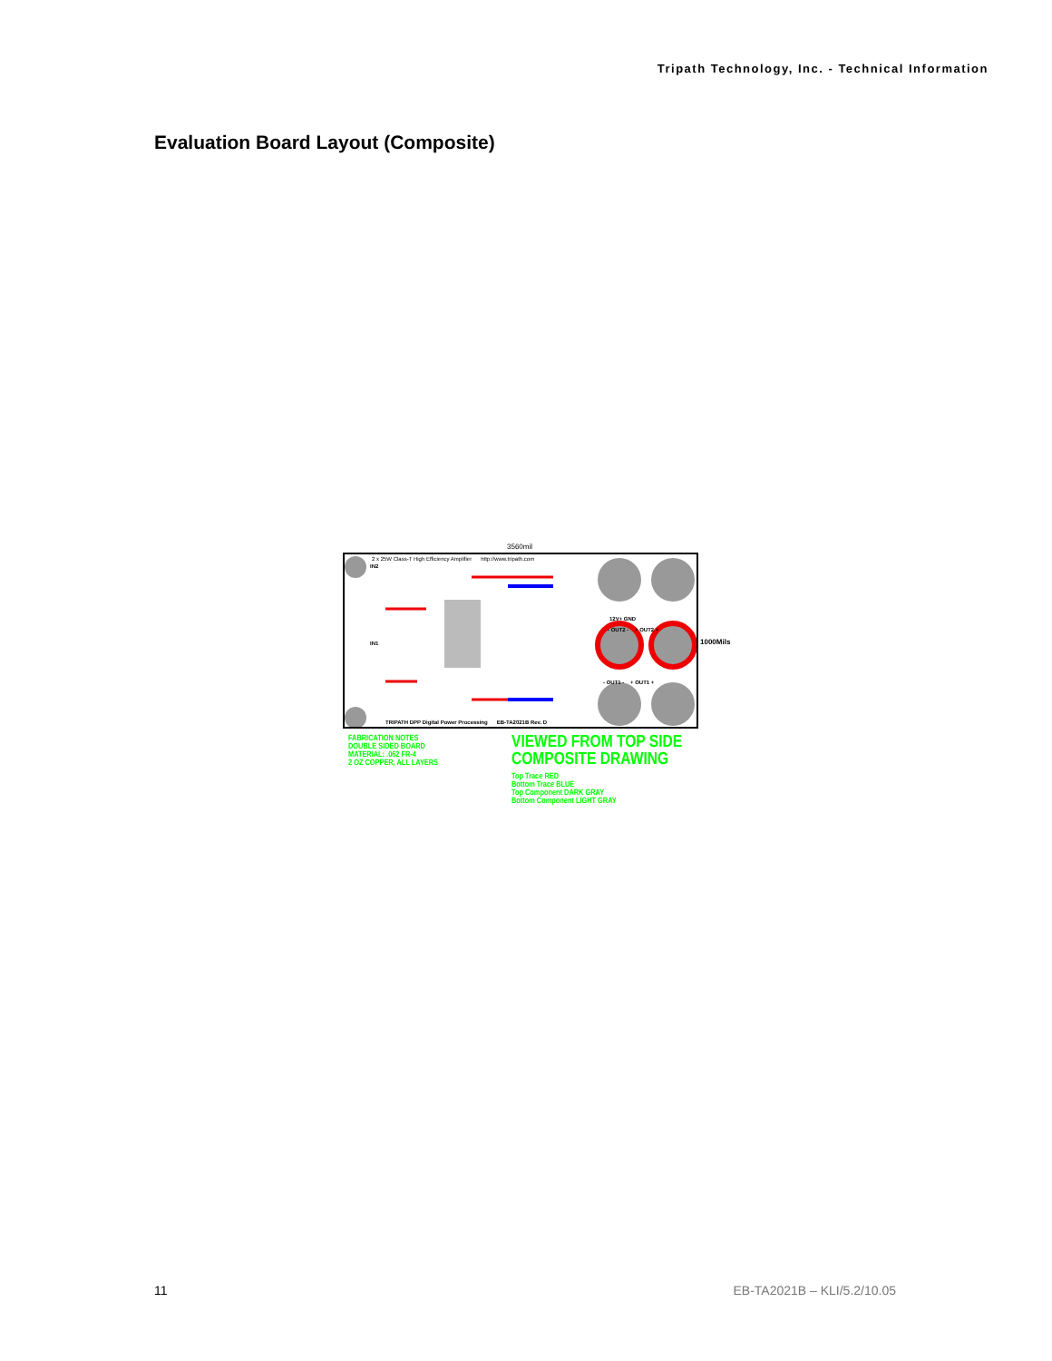Tripath Technology, Inc. - Technical Information
Evaluation Board Layout (Composite)
3560mil
2 x 25W Class-T High Efficiency Amplifier http://www.tripath.com
12V+ GND
- OUT2 - + OUT2 +
- OUT1 - + OUT1 +
TRIPATH DPP Digital Power Processing EB-TA2021B Rev. D
IN2
IN1 1000Mils
FABRICATION NOTES
DOUBLE SIDED BOARD
MATERIAL: .062 FR-4
2 OZ COPPER, ALL LAYERS
VIEWED FROM TOP SIDE
COMPOSITE DRAWING
Top Trace RED
Bottom Trace BLUE
Top Component DARK GRAY
Bottom Component LIGHT GRAY
11 EB-TA2021B – KLI/5.2/10.05